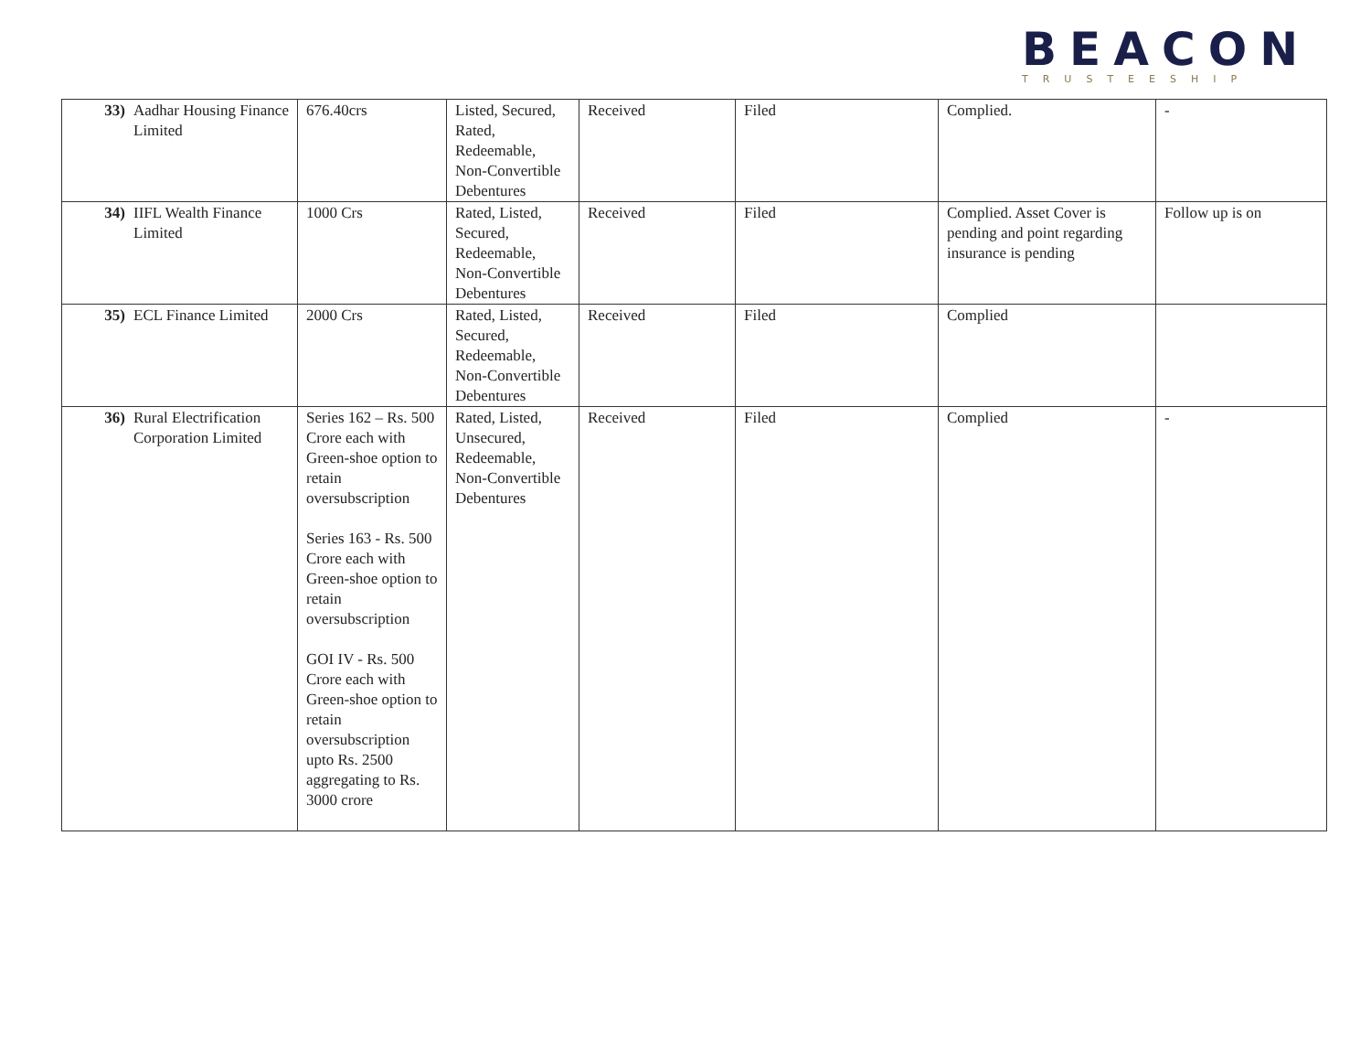BEACON
TRUSTEESHIP
| 33) | Aadhar Housing Finance Limited | 676.40crs | Listed, Secured, Rated, Redeemable, Non-Convertible Debentures | Received | Filed | Complied. | - |
| 34) | IIFL Wealth Finance Limited | 1000 Crs | Rated, Listed, Secured, Redeemable, Non-Convertible Debentures | Received | Filed | Complied. Asset Cover is pending and point regarding insurance is pending | Follow up is on |
| 35) | ECL Finance Limited | 2000 Crs | Rated, Listed, Secured, Redeemable, Non-Convertible Debentures | Received | Filed | Complied | |
| 36) | Rural Electrification Corporation Limited | Series 162 – Rs. 500 Crore each with Green-shoe option to retain oversubscription Series 163 - Rs. 500 Crore each with Green-shoe option to retain oversubscription GOI IV - Rs. 500 Crore each with Green-shoe option to retain oversubscription upto Rs. 2500 aggregating to Rs. 3000 crore | Rated, Listed, Unsecured, Redeemable, Non-Convertible Debentures | Received | Filed | Complied | - |